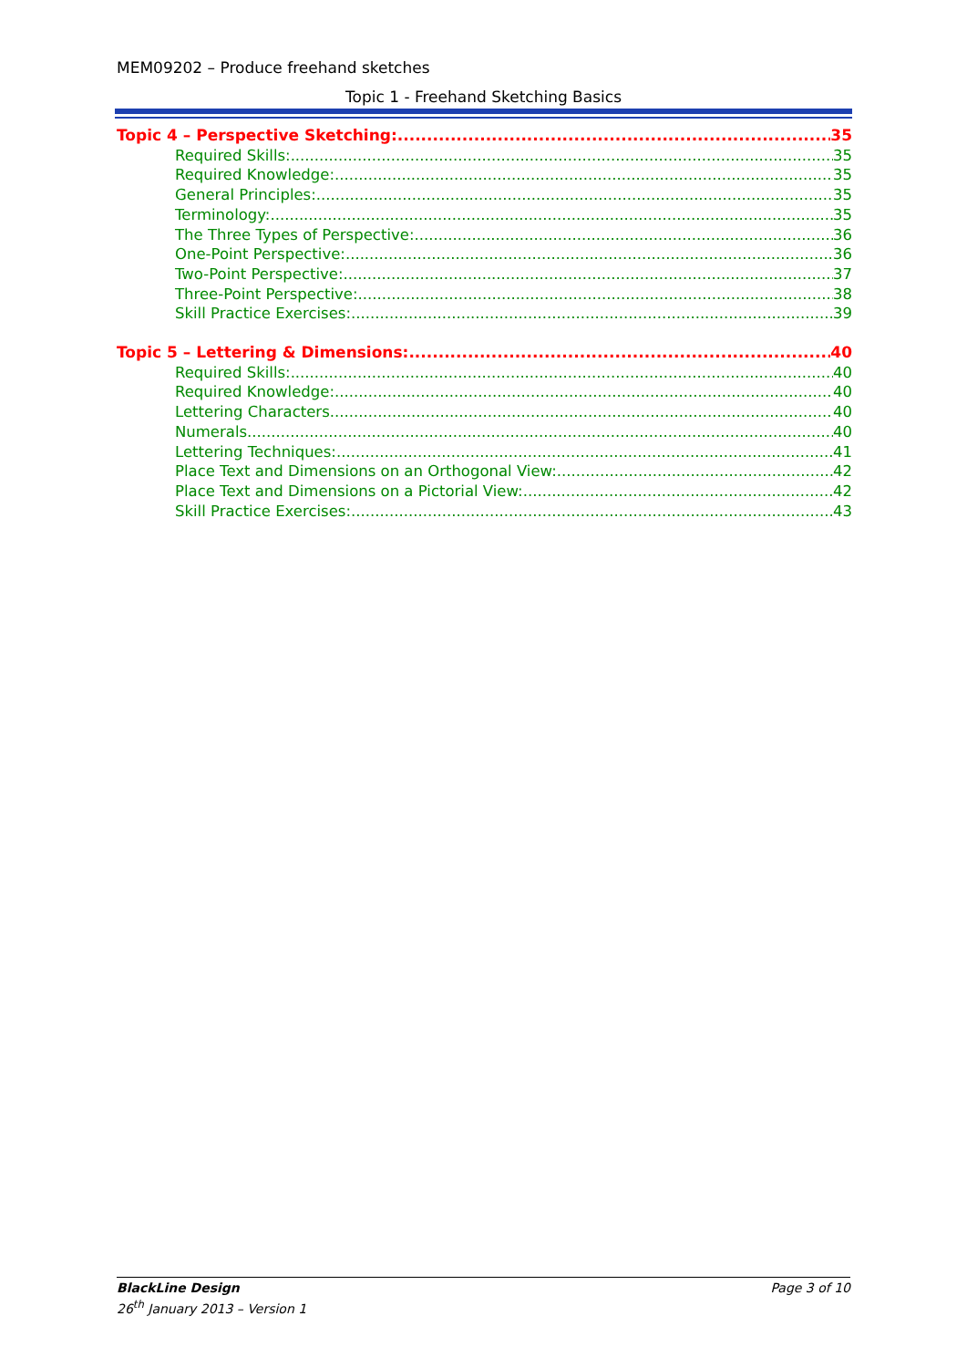MEM09202 – Produce freehand sketches
Topic 1 - Freehand Sketching Basics
Topic 4 – Perspective Sketching: 35
Required Skills: 35
Required Knowledge: 35
General Principles: 35
Terminology: 35
The Three Types of Perspective: 36
One-Point Perspective: 36
Two-Point Perspective: 37
Three-Point Perspective: 38
Skill Practice Exercises: 39
Topic 5 – Lettering & Dimensions: 40
Required Skills: 40
Required Knowledge: 40
Lettering Characters. 40
Numerals. 40
Lettering Techniques: 41
Place Text and Dimensions on an Orthogonal View: 42
Place Text and Dimensions on a Pictorial View: 42
Skill Practice Exercises: 43
Page 3 of 10 BlackLine Design
26<sup>th</sup> January 2013 – Version 1